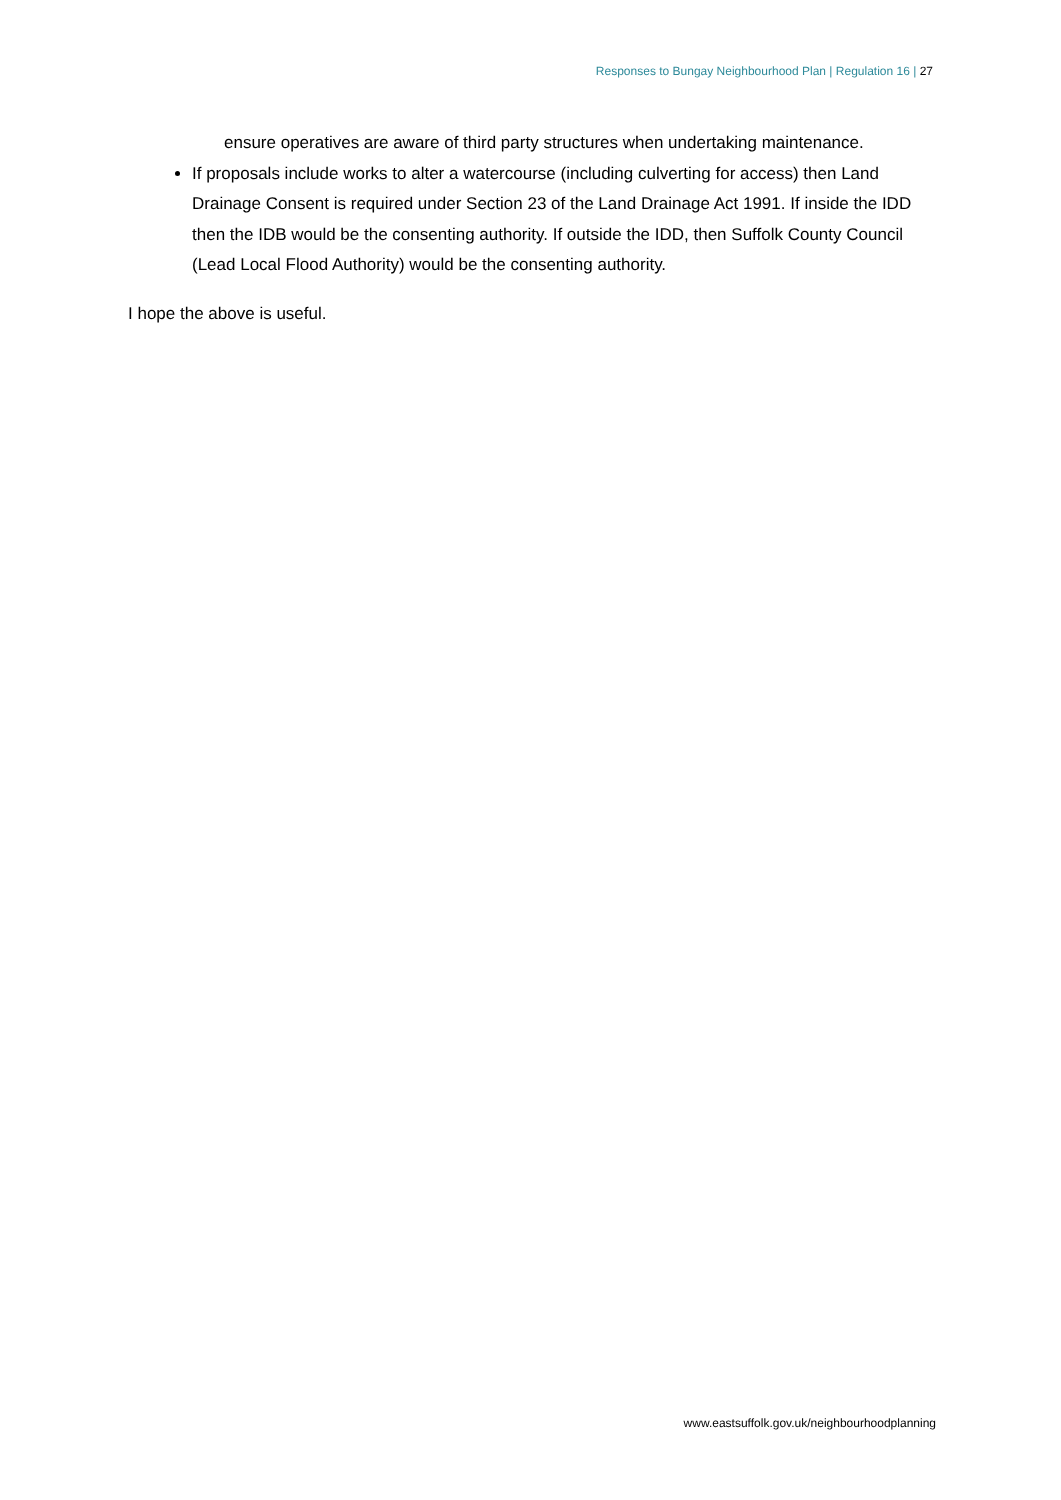Responses to Bungay Neighbourhood Plan | Regulation 16 | 27
ensure operatives are aware of third party structures when undertaking maintenance.
If proposals include works to alter a watercourse (including culverting for access) then Land Drainage Consent is required under Section 23 of the Land Drainage Act 1991. If inside the IDD then the IDB would be the consenting authority. If outside the IDD, then Suffolk County Council (Lead Local Flood Authority) would be the consenting authority.
I hope the above is useful.
www.eastsuffolk.gov.uk/neighbourhoodplanning